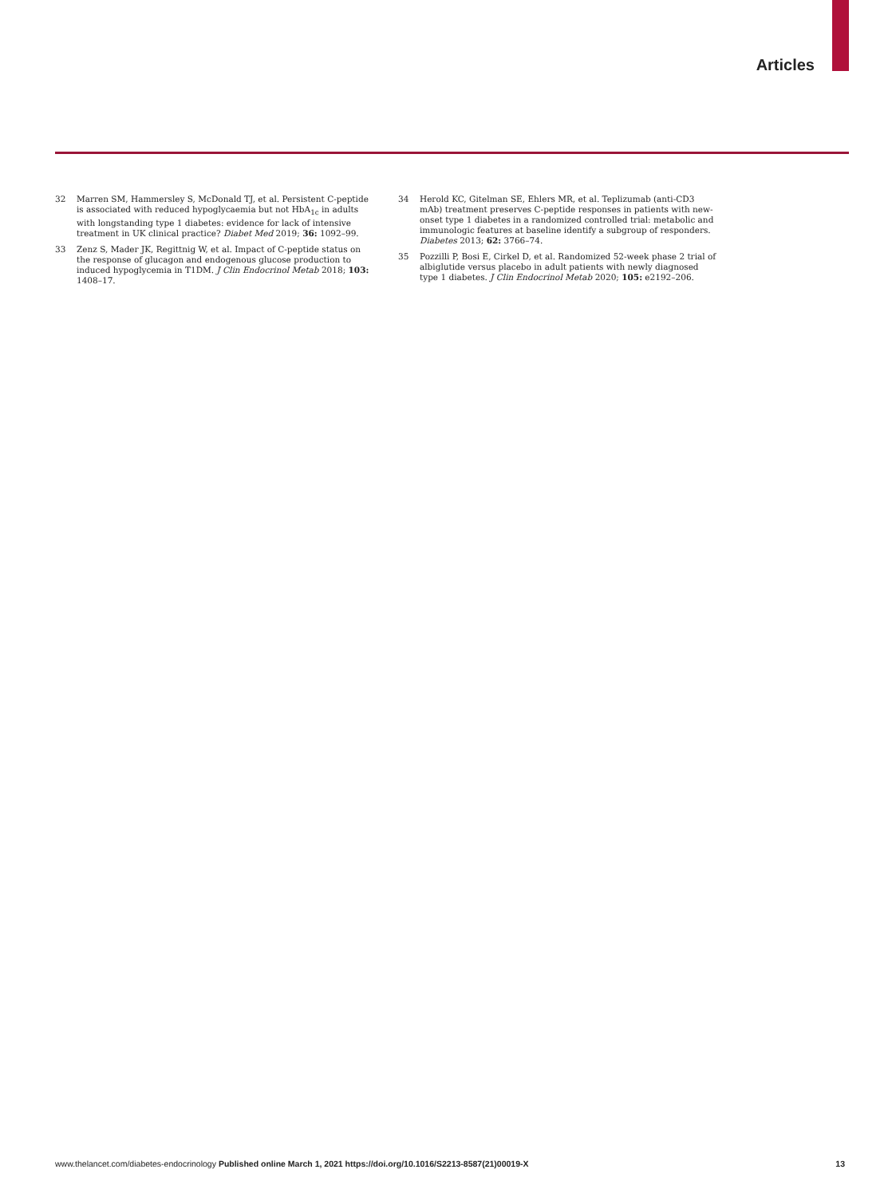Articles
32 Marren SM, Hammersley S, McDonald TJ, et al. Persistent C-peptide is associated with reduced hypoglycaemia but not HbA<sub>1c</sub> in adults with longstanding type 1 diabetes: evidence for lack of intensive treatment in UK clinical practice? Diabet Med 2019; 36: 1092–99.
33 Zenz S, Mader JK, Regittnig W, et al. Impact of C-peptide status on the response of glucagon and endogenous glucose production to induced hypoglycemia in T1DM. J Clin Endocrinol Metab 2018; 103: 1408–17.
34 Herold KC, Gitelman SE, Ehlers MR, et al. Teplizumab (anti-CD3 mAb) treatment preserves C-peptide responses in patients with new-onset type 1 diabetes in a randomized controlled trial: metabolic and immunologic features at baseline identify a subgroup of responders. Diabetes 2013; 62: 3766–74.
35 Pozzilli P, Bosi E, Cirkel D, et al. Randomized 52-week phase 2 trial of albiglutide versus placebo in adult patients with newly diagnosed type 1 diabetes. J Clin Endocrinol Metab 2020; 105: e2192–206.
www.thelancet.com/diabetes-endocrinology Published online March 1, 2021 https://doi.org/10.1016/S2213-8587(21)00019-X 13